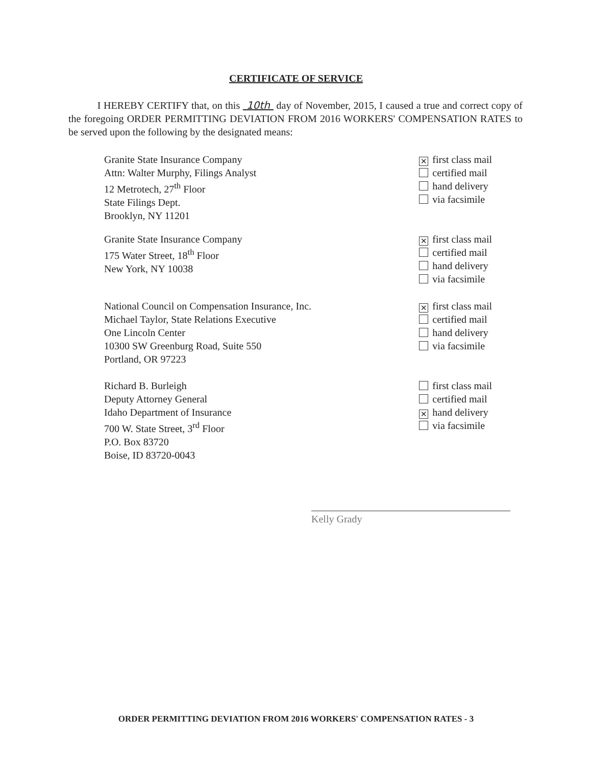CERTIFICATE OF SERVICE
I HEREBY CERTIFY that, on this 10th day of November, 2015, I caused a true and correct copy of the foregoing ORDER PERMITTING DEVIATION FROM 2016 WORKERS' COMPENSATION RATES to be served upon the following by the designated means:
Granite State Insurance Company
Attn: Walter Murphy, Filings Analyst
12 Metrotech, 27<sup>th</sup> Floor
State Filings Dept.
Brooklyn, NY 11201
✕ first class mail
certified mail
hand delivery
via facsimile
Granite State Insurance Company
175 Water Street, 18<sup>th</sup> Floor
New York, NY 10038
✕ first class mail
certified mail
hand delivery
via facsimile
National Council on Compensation Insurance, Inc.
Michael Taylor, State Relations Executive
One Lincoln Center
10300 SW Greenburg Road, Suite 550
Portland, OR 97223
✕ first class mail
certified mail
hand delivery
via facsimile
Richard B. Burleigh
Deputy Attorney General
Idaho Department of Insurance
700 W. State Street, 3<sup>rd</sup> Floor
P.O. Box 83720
Boise, ID 83720-0043
first class mail
certified mail
✕ hand delivery
via facsimile
Kelly Grady
ORDER PERMITTING DEVIATION FROM 2016 WORKERS' COMPENSATION RATES - 3